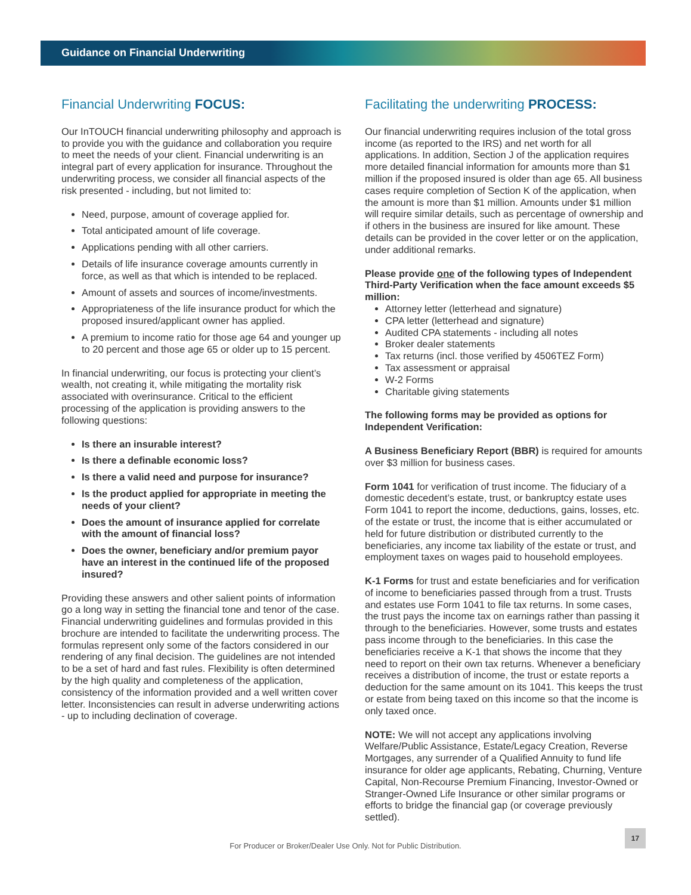Guidance on Financial Underwriting
Financial Underwriting FOCUS:
Our InTOUCH financial underwriting philosophy and approach is to provide you with the guidance and collaboration you require to meet the needs of your client. Financial underwriting is an integral part of every application for insurance. Throughout the underwriting process, we consider all financial aspects of the risk presented - including, but not limited to:
Need, purpose, amount of coverage applied for.
Total anticipated amount of life coverage.
Applications pending with all other carriers.
Details of life insurance coverage amounts currently in force, as well as that which is intended to be replaced.
Amount of assets and sources of income/investments.
Appropriateness of the life insurance product for which the proposed insured/applicant owner has applied.
A premium to income ratio for those age 64 and younger up to 20 percent and those age 65 or older up to 15 percent.
In financial underwriting, our focus is protecting your client’s wealth, not creating it, while mitigating the mortality risk associated with overinsurance. Critical to the efficient processing of the application is providing answers to the following questions:
Is there an insurable interest?
Is there a definable economic loss?
Is there a valid need and purpose for insurance?
Is the product applied for appropriate in meeting the needs of your client?
Does the amount of insurance applied for correlate with the amount of financial loss?
Does the owner, beneficiary and/or premium payor have an interest in the continued life of the proposed insured?
Providing these answers and other salient points of information go a long way in setting the financial tone and tenor of the case. Financial underwriting guidelines and formulas provided in this brochure are intended to facilitate the underwriting process. The formulas represent only some of the factors considered in our rendering of any final decision. The guidelines are not intended to be a set of hard and fast rules. Flexibility is often determined by the high quality and completeness of the application, consistency of the information provided and a well written cover letter. Inconsistencies can result in adverse underwriting actions - up to including declination of coverage.
Facilitating the underwriting PROCESS:
Our financial underwriting requires inclusion of the total gross income (as reported to the IRS) and net worth for all applications. In addition, Section J of the application requires more detailed financial information for amounts more than $1 million if the proposed insured is older than age 65. All business cases require completion of Section K of the application, when the amount is more than $1 million. Amounts under $1 million will require similar details, such as percentage of ownership and if others in the business are insured for like amount. These details can be provided in the cover letter or on the application, under additional remarks.
Please provide one of the following types of Independent Third-Party Verification when the face amount exceeds $5 million:
Attorney letter (letterhead and signature)
CPA letter (letterhead and signature)
Audited CPA statements - including all notes
Broker dealer statements
Tax returns (incl. those verified by 4506TEZ Form)
Tax assessment or appraisal
W-2 Forms
Charitable giving statements
The following forms may be provided as options for Independent Verification:
A Business Beneficiary Report (BBR) is required for amounts over $3 million for business cases.
Form 1041 for verification of trust income. The fiduciary of a domestic decedent’s estate, trust, or bankruptcy estate uses Form 1041 to report the income, deductions, gains, losses, etc. of the estate or trust, the income that is either accumulated or held for future distribution or distributed currently to the beneficiaries, any income tax liability of the estate or trust, and employment taxes on wages paid to household employees.
K-1 Forms for trust and estate beneficiaries and for verification of income to beneficiaries passed through from a trust. Trusts and estates use Form 1041 to file tax returns. In some cases, the trust pays the income tax on earnings rather than passing it through to the beneficiaries. However, some trusts and estates pass income through to the beneficiaries. In this case the beneficiaries receive a K-1 that shows the income that they need to report on their own tax returns. Whenever a beneficiary receives a distribution of income, the trust or estate reports a deduction for the same amount on its 1041. This keeps the trust or estate from being taxed on this income so that the income is only taxed once.
NOTE: We will not accept any applications involving Welfare/Public Assistance, Estate/Legacy Creation, Reverse Mortgages, any surrender of a Qualified Annuity to fund life insurance for older age applicants, Rebating, Churning, Venture Capital, Non-Recourse Premium Financing, Investor-Owned or Stranger-Owned Life Insurance or other similar programs or efforts to bridge the financial gap (or coverage previously settled).
For Producer or Broker/Dealer Use Only. Not for Public Distribution.
17